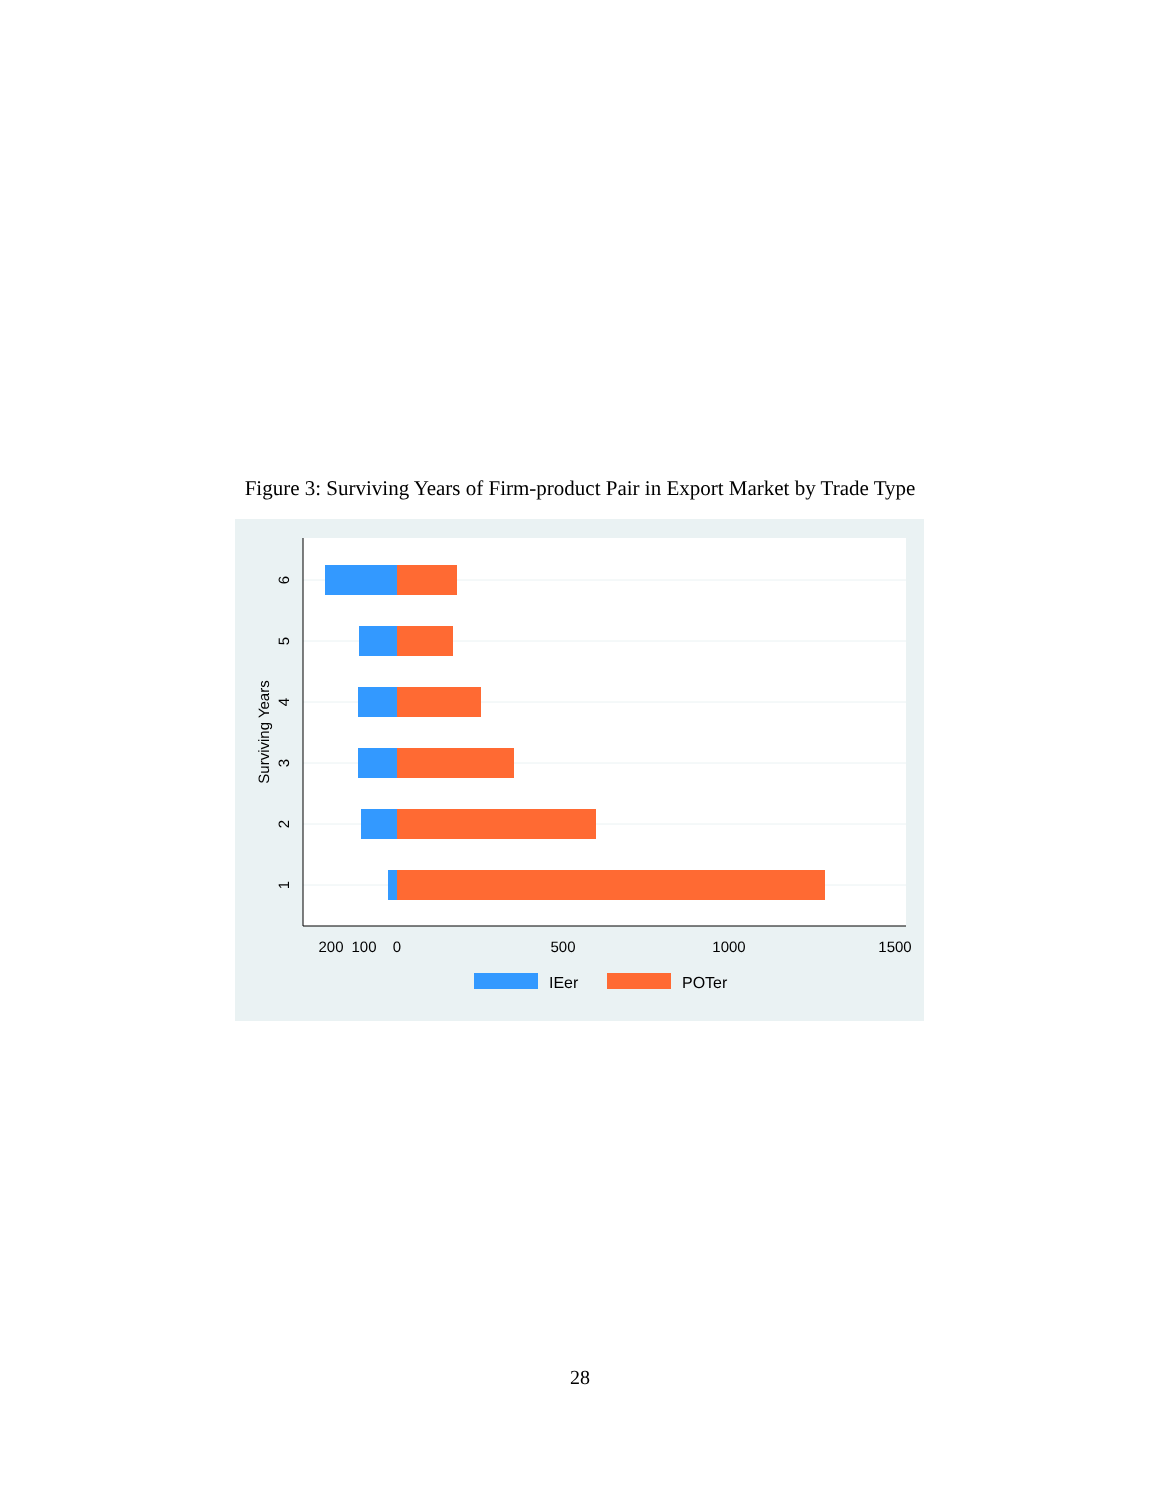Figure 3: Surviving Years of Firm-product Pair in Export Market by Trade Type
6
5
4
3
2
1
Surviving Years
200
100
0
500
1000
1500
IEer
POTer
28